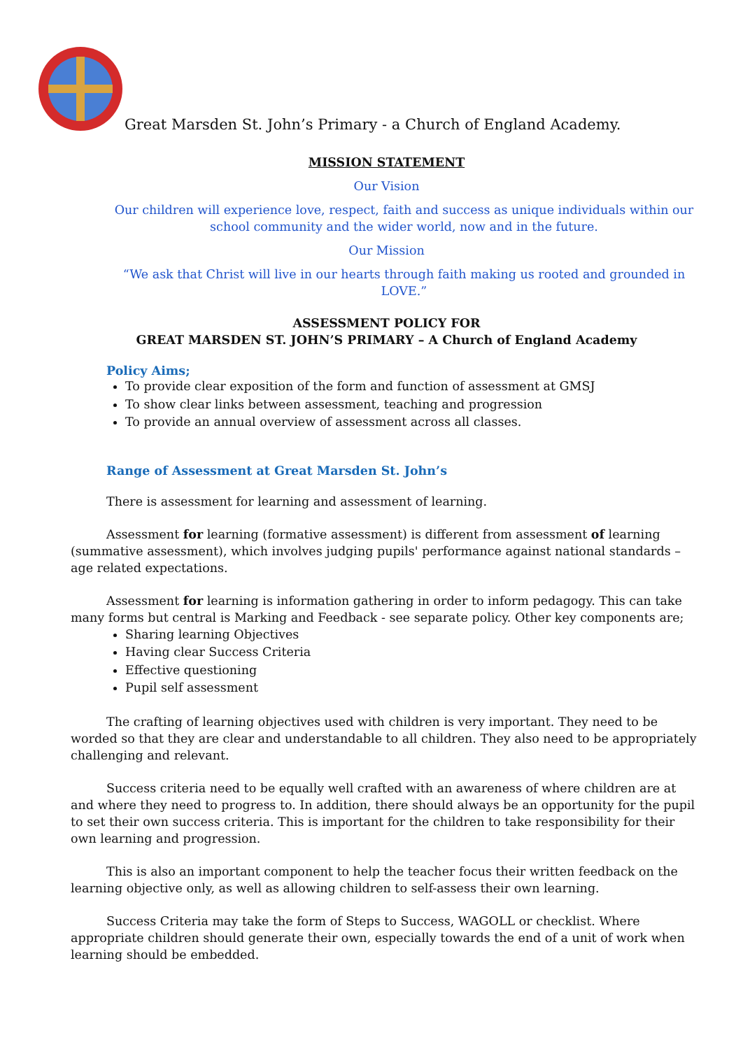Great Marsden St. John’s Primary - a Church of England Academy.
MISSION STATEMENT
Our Vision
Our children will experience love, respect, faith and success as unique individuals within our school community and the wider world, now and in the future.
Our Mission
“We ask that Christ will live in our hearts through faith making us rooted and grounded in LOVE.”
ASSESSMENT POLICY FOR
GREAT MARSDEN ST. JOHN’S PRIMARY – A Church of England Academy
Policy Aims;
To provide clear exposition of the form and function of assessment at GMSJ
To show clear links between assessment, teaching and progression
To provide an annual overview of assessment across all classes.
Range of Assessment at Great Marsden St. John’s
There is assessment for learning and assessment of learning.
Assessment for learning (formative assessment) is different from assessment of learning (summative assessment), which involves judging pupils' performance against national standards – age related expectations.
Assessment for learning is information gathering in order to inform pedagogy. This can take many forms but central is Marking and Feedback - see separate policy. Other key components are;
Sharing learning Objectives
Having clear Success Criteria
Effective questioning
Pupil self assessment
The crafting of learning objectives used with children is very important. They need to be worded so that they are clear and understandable to all children. They also need to be appropriately challenging and relevant.
Success criteria need to be equally well crafted with an awareness of where children are at and where they need to progress to. In addition, there should always be an opportunity for the pupil to set their own success criteria. This is important for the children to take responsibility for their own learning and progression.
This is also an important component to help the teacher focus their written feedback on the learning objective only, as well as allowing children to self-assess their own learning.
Success Criteria may take the form of Steps to Success, WAGOLL or checklist. Where appropriate children should generate their own, especially towards the end of a unit of work when learning should be embedded.